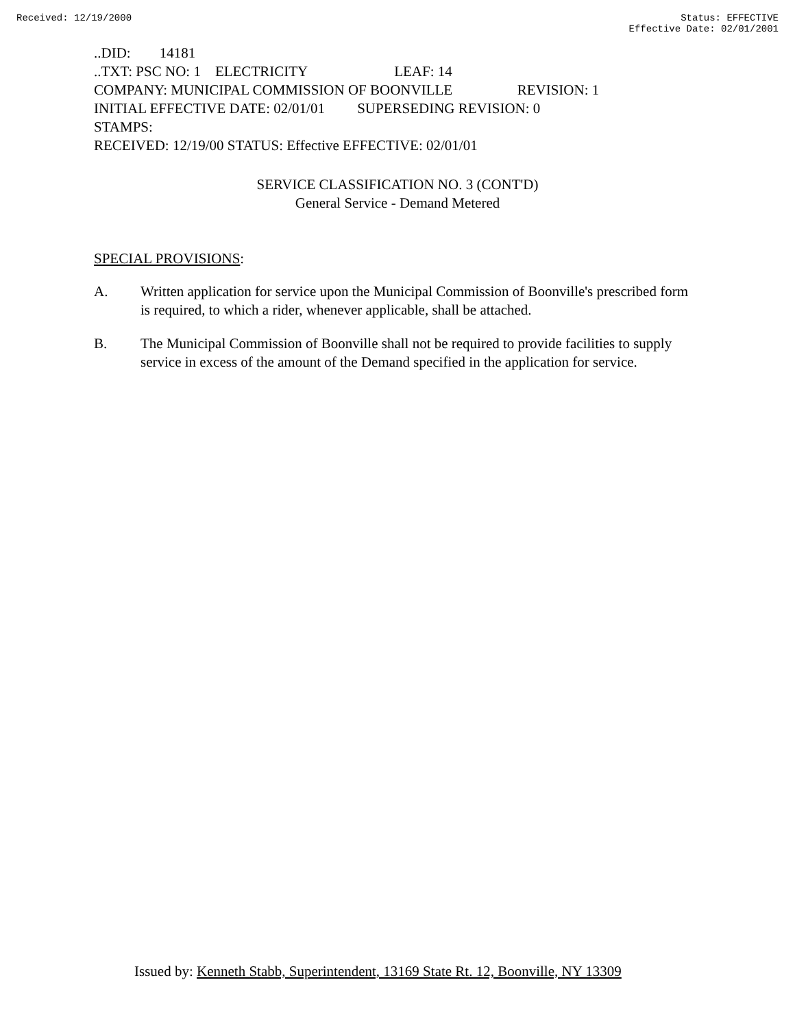Received: 12/19/2000 Status: EFFECTIVE
Effective Date: 02/01/2001
..DID: 14181
..TXT: PSC NO: 1 ELECTRICITY LEAF: 14
COMPANY: MUNICIPAL COMMISSION OF BOONVILLE REVISION: 1
INITIAL EFFECTIVE DATE: 02/01/01 SUPERSEDING REVISION: 0
STAMPS:
RECEIVED: 12/19/00 STATUS: Effective EFFECTIVE: 02/01/01
SERVICE CLASSIFICATION NO. 3 (CONT'D)
General Service - Demand Metered
SPECIAL PROVISIONS:
A. Written application for service upon the Municipal Commission of Boonville's prescribed form is required, to which a rider, whenever applicable, shall be attached.
B. The Municipal Commission of Boonville shall not be required to provide facilities to supply service in excess of the amount of the Demand specified in the application for service.
Issued by: Kenneth Stabb, Superintendent, 13169 State Rt. 12, Boonville, NY 13309